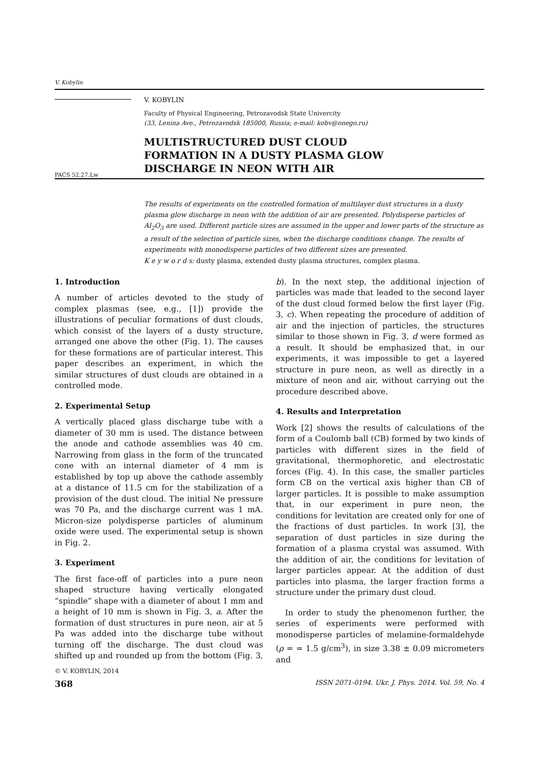V. Kobylin
PACS 52.27.Lw
V. KOBYLIN
Faculty of Physical Engineering, Petrozavodsk State Univercity
(33, Lenina Ave., Petrozavodsk 185000, Russia; e-mail: kobv@onego.ru)
MULTISTRUCTURED DUST CLOUD
FORMATION IN A DUSTY PLASMA GLOW
DISCHARGE IN NEON WITH AIR
The results of experiments on the controlled formation of multilayer dust structures in a dusty plasma glow discharge in neon with the addition of air are presented. Polydisperse particles of Al<sub>2</sub>O<sub>3</sub> are used. Different particle sizes are assumed in the upper and lower parts of the structure as a result of the selection of particle sizes, when the discharge conditions change. The results of experiments with monodisperse particles of two different sizes are presented.
K e y w o r d s: dusty plasma, extended dusty plasma structures, complex plasma.
1. Introduction
A number of articles devoted to the study of complex plasmas (see, e.g., [1]) provide the illustrations of peculiar formations of dust clouds, which consist of the layers of a dusty structure, arranged one above the other (Fig. 1). The causes for these formations are of particular interest. This paper describes an experiment, in which the similar structures of dust clouds are obtained in a controlled mode.
2. Experimental Setup
A vertically placed glass discharge tube with a diameter of 30 mm is used. The distance between the anode and cathode assemblies was 40 cm. Narrowing from glass in the form of the truncated cone with an internal diameter of 4 mm is established by top up above the cathode assembly at a distance of 11.5 cm for the stabilization of a provision of the dust cloud. The initial Ne pressure was 70 Pa, and the discharge current was 1 mA. Micron-size polydisperse particles of aluminum oxide were used. The experimental setup is shown in Fig. 2.
3. Experiment
The first face-off of particles into a pure neon shaped structure having vertically elongated “spindle” shape with a diameter of about 1 mm and a height of 10 mm is shown in Fig. 3, a. After the formation of dust structures in pure neon, air at 5 Pa was added into the discharge tube without turning off the discharge. The dust cloud was shifted up and rounded up from the bottom (Fig. 3, b). In the next step, the additional injection of particles was made that leaded to the second layer of the dust cloud formed below the first layer (Fig. 3, c). When repeating the procedure of addition of air and the injection of particles, the structures similar to those shown in Fig. 3, d were formed as a result. It should be emphasized that, in our experiments, it was impossible to get a layered structure in pure neon, as well as directly in a mixture of neon and air, without carrying out the procedure described above.
4. Results and Interpretation
Work [2] shows the results of calculations of the form of a Coulomb ball (CB) formed by two kinds of particles with different sizes in the field of gravitational, thermophoretic, and electrostatic forces (Fig. 4). In this case, the smaller particles form CB on the vertical axis higher than CB of larger particles. It is possible to make assumption that, in our experiment in pure neon, the conditions for levitation are created only for one of the fractions of dust particles. In work [3], the separation of dust particles in size during the formation of a plasma crystal was assumed. With the addition of air, the conditions for levitation of larger particles appear. At the addition of dust particles into plasma, the larger fraction forms a structure under the primary dust cloud.
In order to study the phenomenon further, the series of experiments were performed with monodisperse particles of melamine-formaldehyde (ρ = = 1.5 g/cm<sup>3</sup>), in size 3.38 ± 0.09 micrometers and
© V. KOBYLIN, 2014
368 ISSN 2071-0194. Ukr. J. Phys. 2014. Vol. 59, No. 4